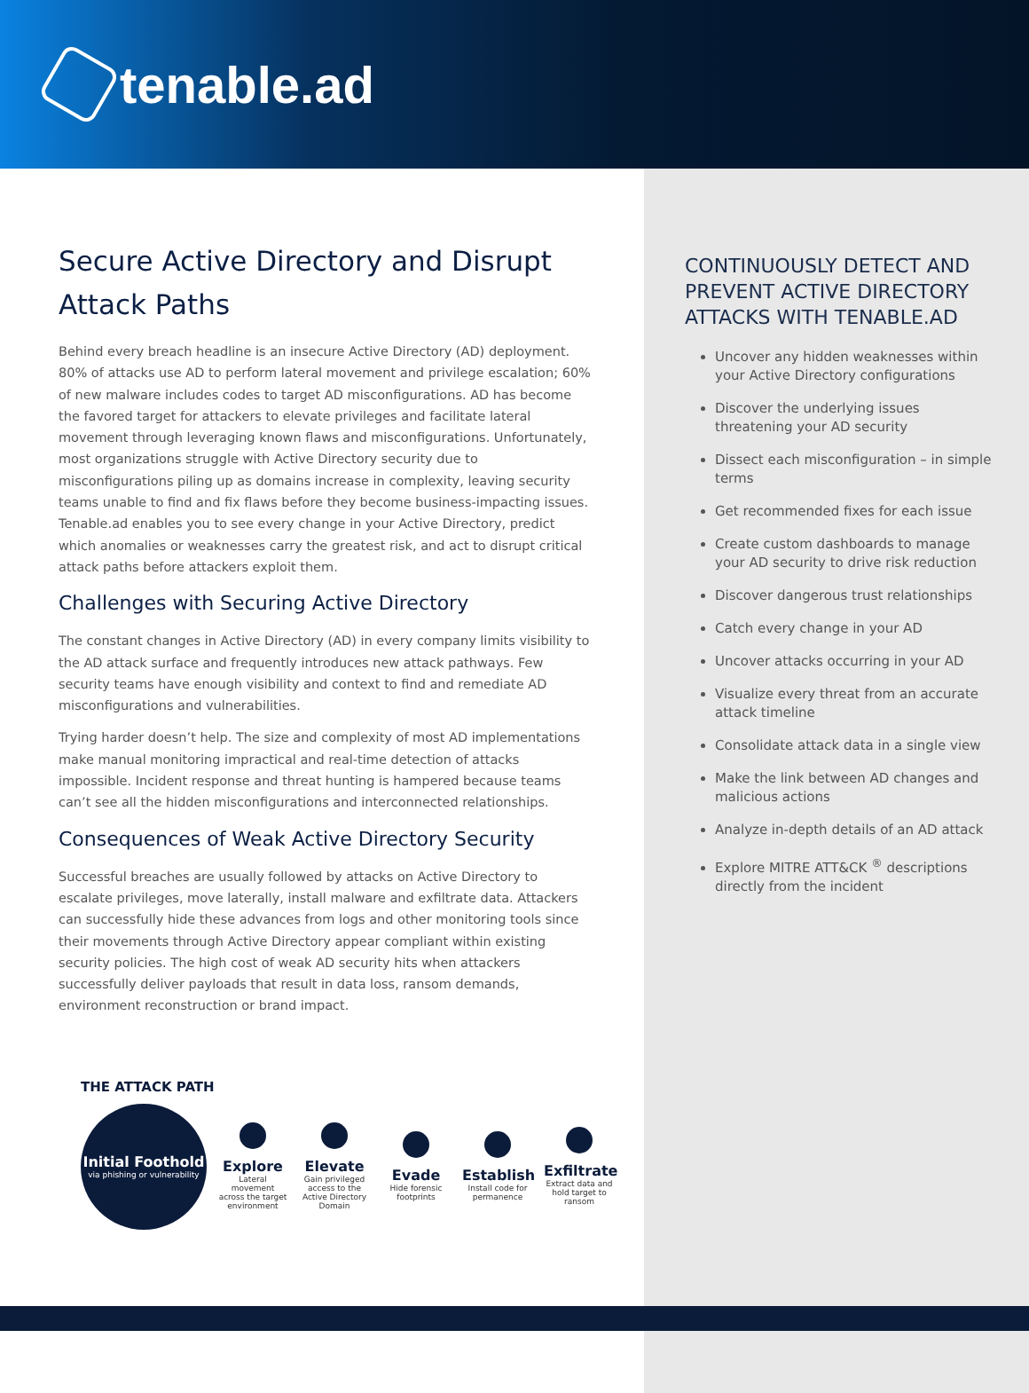tenable.ad
Secure Active Directory and Disrupt Attack Paths
Behind every breach headline is an insecure Active Directory (AD) deployment. 80% of attacks use AD to perform lateral movement and privilege escalation; 60% of new malware includes codes to target AD misconfigurations. AD has become the favored target for attackers to elevate privileges and facilitate lateral movement through leveraging known flaws and misconfigurations. Unfortunately, most organizations struggle with Active Directory security due to misconfigurations piling up as domains increase in complexity, leaving security teams unable to find and fix flaws before they become business-impacting issues. Tenable.ad enables you to see every change in your Active Directory, predict which anomalies or weaknesses carry the greatest risk, and act to disrupt critical attack paths before attackers exploit them.
Challenges with Securing Active Directory
The constant changes in Active Directory (AD) in every company limits visibility to the AD attack surface and frequently introduces new attack pathways. Few security teams have enough visibility and context to find and remediate AD misconfigurations and vulnerabilities.
Trying harder doesn’t help. The size and complexity of most AD implementations make manual monitoring impractical and real-time detection of attacks impossible. Incident response and threat hunting is hampered because teams can’t see all the hidden misconfigurations and interconnected relationships.
Consequences of Weak Active Directory Security
Successful breaches are usually followed by attacks on Active Directory to escalate privileges, move laterally, install malware and exfiltrate data. Attackers can successfully hide these advances from logs and other monitoring tools since their movements through Active Directory appear compliant within existing security policies. The high cost of weak AD security hits when attackers successfully deliver payloads that result in data loss, ransom demands, environment reconstruction or brand impact.
THE ATTACK PATH
Initial Foothold
via phishing or vulnerability
Explore
Lateral movement across the target environment
Elevate
Gain privileged access to the Active Directory Domain
Evade
Hide forensic footprints
Establish
Install code for permanence
Exfiltrate
Extract data and hold target to ransom
CONTINUOUSLY DETECT AND PREVENT ACTIVE DIRECTORY ATTACKS WITH TENABLE.AD
Uncover any hidden weaknesses within your Active Directory configurations
Discover the underlying issues threatening your AD security
Dissect each misconfiguration – in simple terms
Get recommended fixes for each issue
Create custom dashboards to manage your AD security to drive risk reduction
Discover dangerous trust relationships
Catch every change in your AD
Uncover attacks occurring in your AD
Visualize every threat from an accurate attack timeline
Consolidate attack data in a single view
Make the link between AD changes and malicious actions
Analyze in-depth details of an AD attack
Explore MITRE ATT&CK <sup>®</sup> descriptions directly from the incident